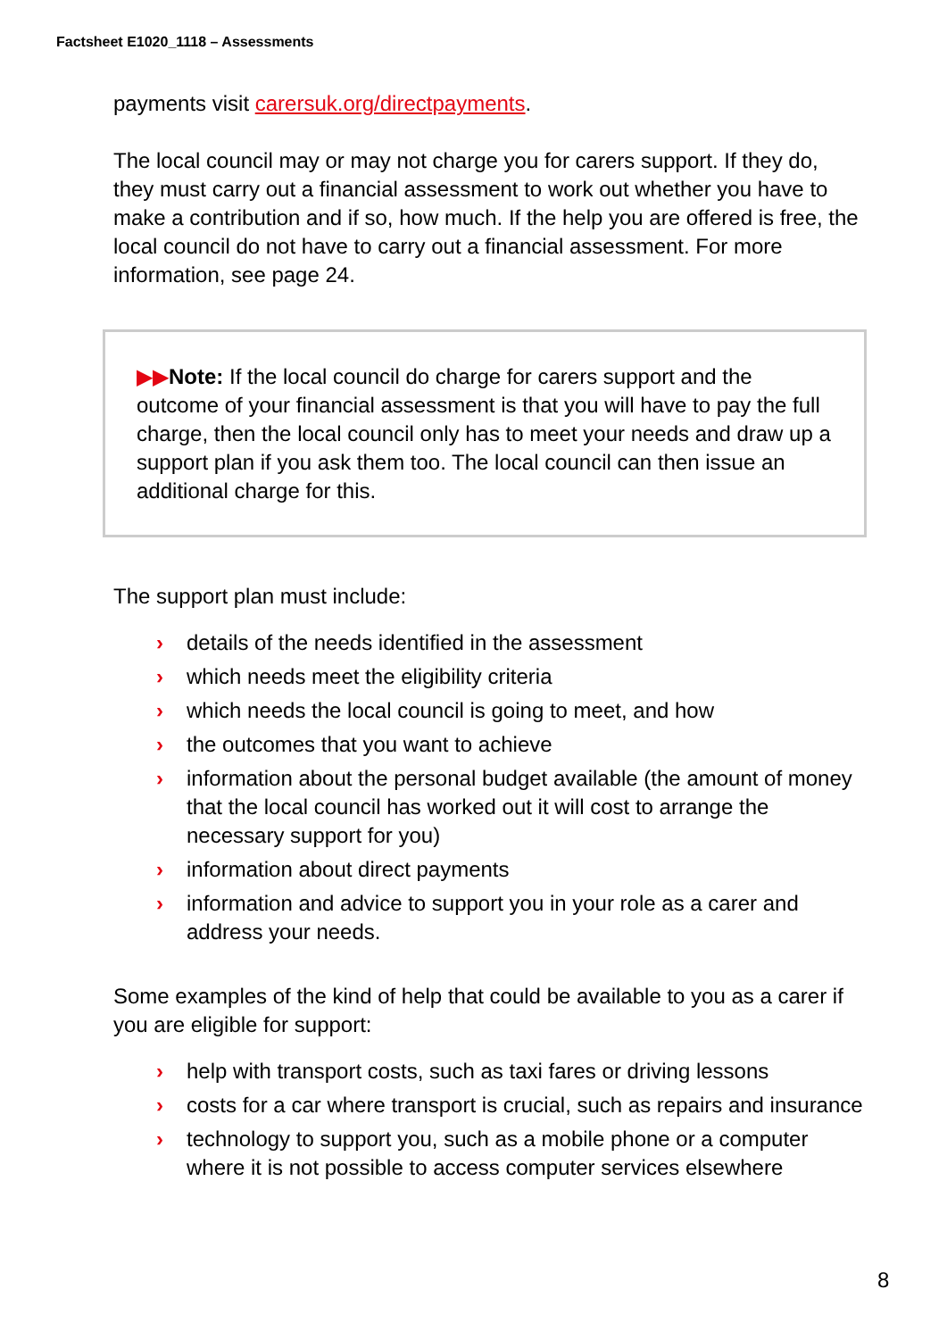Factsheet E1020_1118 – Assessments
payments visit carersuk.org/directpayments.
The local council may or may not charge you for carers support. If they do, they must carry out a financial assessment to work out whether you have to make a contribution and if so, how much. If the help you are offered is free, the local council do not have to carry out a financial assessment. For more information, see page 24.
▶▶Note: If the local council do charge for carers support and the outcome of your financial assessment is that you will have to pay the full charge, then the local council only has to meet your needs and draw up a support plan if you ask them too. The local council can then issue an additional charge for this.
The support plan must include:
› details of the needs identified in the assessment
› which needs meet the eligibility criteria
› which needs the local council is going to meet, and how
› the outcomes that you want to achieve
› information about the personal budget available (the amount of money that the local council has worked out it will cost to arrange the necessary support for you)
› information about direct payments
› information and advice to support you in your role as a carer and address your needs.
Some examples of the kind of help that could be available to you as a carer if you are eligible for support:
› help with transport costs, such as taxi fares or driving lessons
› costs for a car where transport is crucial, such as repairs and insurance
› technology to support you, such as a mobile phone or a computer where it is not possible to access computer services elsewhere
8